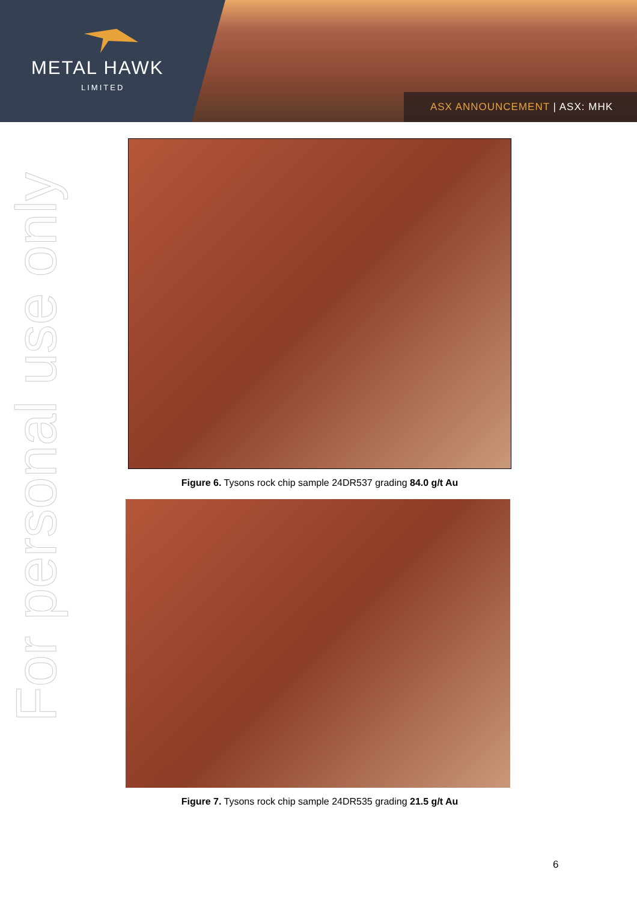METAL HAWK
LIMITED
ASX ANNOUNCEMENT | ASX: MHK
For personal use only
Figure 6. Tysons rock chip sample 24DR537 grading 84.0 g/t Au
Figure 7. Tysons rock chip sample 24DR535 grading 21.5 g/t Au
6